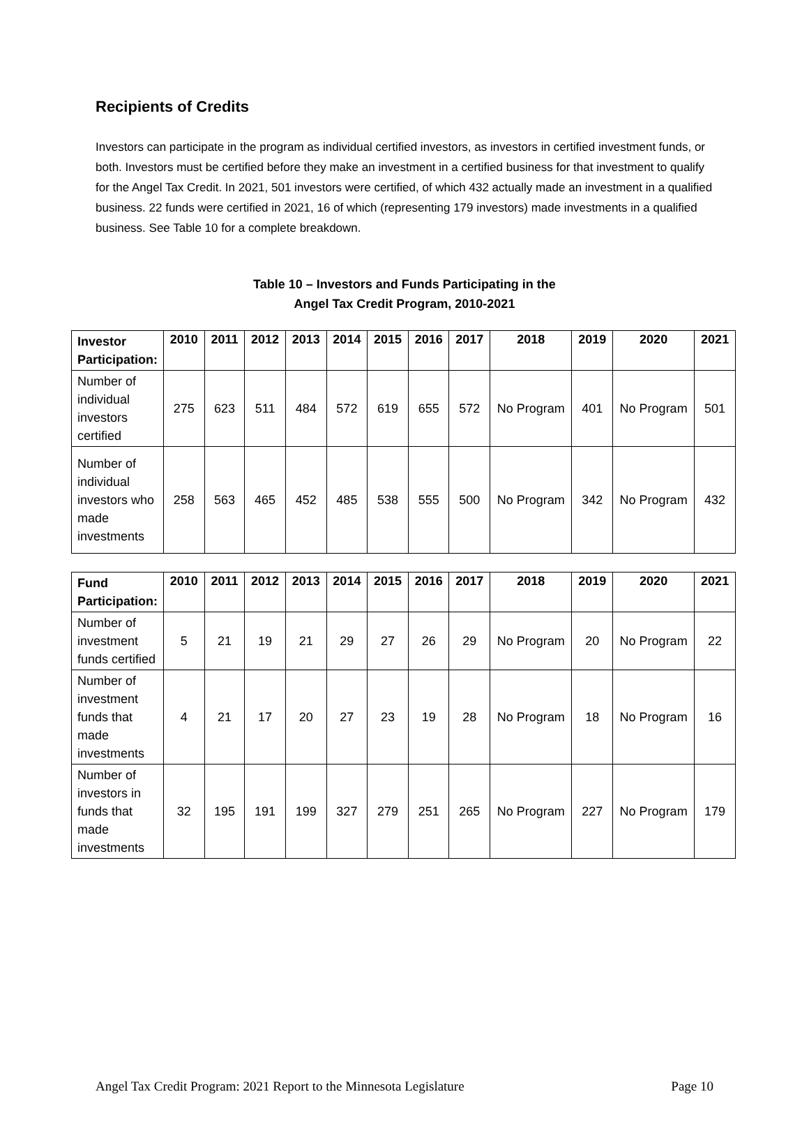Recipients of Credits
Investors can participate in the program as individual certified investors, as investors in certified investment funds, or both. Investors must be certified before they make an investment in a certified business for that investment to qualify for the Angel Tax Credit. In 2021, 501 investors were certified, of which 432 actually made an investment in a qualified business. 22 funds were certified in 2021, 16 of which (representing 179 investors) made investments in a qualified business. See Table 10 for a complete breakdown.
Table 10 – Investors and Funds Participating in the
Angel Tax Credit Program, 2010-2021
| Investor Participation: | 2010 | 2011 | 2012 | 2013 | 2014 | 2015 | 2016 | 2017 | 2018 | 2019 | 2020 | 2021 |
| --- | --- | --- | --- | --- | --- | --- | --- | --- | --- | --- | --- | --- |
| Number of individual investors certified | 275 | 623 | 511 | 484 | 572 | 619 | 655 | 572 | No Program | 401 | No Program | 501 |
| Number of individual investors who made investments | 258 | 563 | 465 | 452 | 485 | 538 | 555 | 500 | No Program | 342 | No Program | 432 |
| Fund Participation: | 2010 | 2011 | 2012 | 2013 | 2014 | 2015 | 2016 | 2017 | 2018 | 2019 | 2020 | 2021 |
| --- | --- | --- | --- | --- | --- | --- | --- | --- | --- | --- | --- | --- |
| Number of investment funds certified | 5 | 21 | 19 | 21 | 29 | 27 | 26 | 29 | No Program | 20 | No Program | 22 |
| Number of investment funds that made investments | 4 | 21 | 17 | 20 | 27 | 23 | 19 | 28 | No Program | 18 | No Program | 16 |
| Number of investors in funds that made investments | 32 | 195 | 191 | 199 | 327 | 279 | 251 | 265 | No Program | 227 | No Program | 179 |
Angel Tax Credit Program: 2021 Report to the Minnesota Legislature Page 10